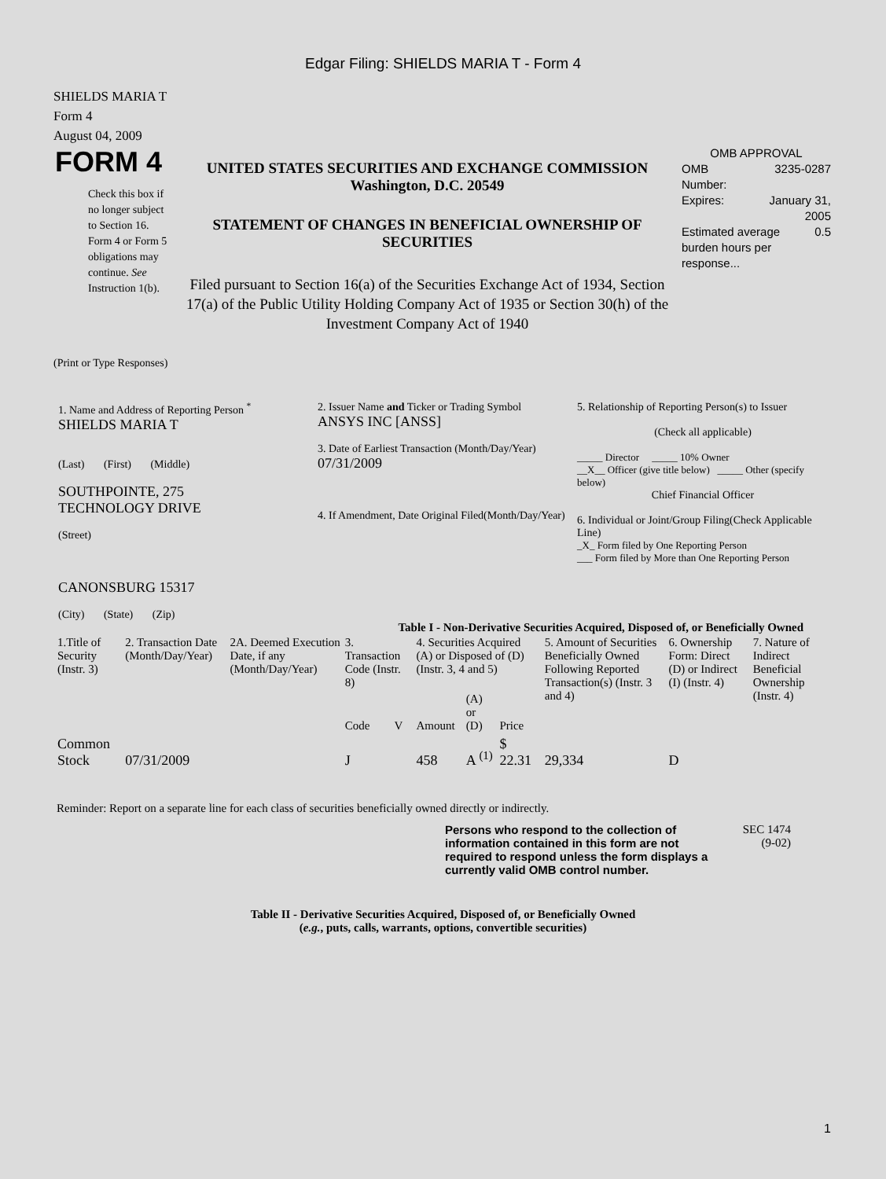Edgar Filing: SHIELDS MARIA T - Form 4
SHIELDS MARIA T
Form 4
August 04, 2009
FORM 4
Check this box if no longer subject to Section 16. Form 4 or Form 5 obligations may continue. See Instruction 1(b).
UNITED STATES SECURITIES AND EXCHANGE COMMISSION
Washington, D.C. 20549
STATEMENT OF CHANGES IN BENEFICIAL OWNERSHIP OF SECURITIES
Filed pursuant to Section 16(a) of the Securities Exchange Act of 1934, Section 17(a) of the Public Utility Holding Company Act of 1935 or Section 30(h) of the Investment Company Act of 1940
OMB APPROVAL
OMB
Number: 3235-0287
Expires: January 31,
2005
Estimated average burden hours per response... 0.5
(Print or Type Responses)
1. Name and Address of Reporting Person <sup>*</sup>
SHIELDS MARIA T
(Last) (First) (Middle)
SOUTHPOINTE, 275
TECHNOLOGY DRIVE
(Street)
CANONSBURG 15317
(City) (State) (Zip)
2. Issuer Name and Ticker or Trading Symbol
ANSYS INC [ANSS]
3. Date of Earliest Transaction (Month/Day/Year)
07/31/2009
4. If Amendment, Date Original Filed(Month/Day/Year)
5. Relationship of Reporting Person(s) to Issuer
(Check all applicable)
_____ Director _____ 10% Owner
__X__ Officer (give title below) _____ Other (specify below)
Chief Financial Officer
6. Individual or Joint/Group Filing(Check Applicable Line)
_X_ Form filed by One Reporting Person
___ Form filed by More than One Reporting Person
Table I - Non-Derivative Securities Acquired, Disposed of, or Beneficially Owned
| 1.Title of Security (Instr. 3) | 2. Transaction Date (Month/Day/Year) | 2A. Deemed Execution Date, if any (Month/Day/Year) | 3. Transaction Code (Instr. 8) | | 4. Securities Acquired (A) or Disposed of (D) (Instr. 3, 4 and 5) | | | 5. Amount of Securities Beneficially Owned Following Reported Transaction(s) (Instr. 3 and 4) | 6. Ownership Form: Direct (D) or Indirect (I) (Instr. 4) | 7. Nature of Indirect Beneficial Ownership (Instr. 4) |
| --- | --- | --- | --- | --- | --- | --- | --- | --- | --- | --- |
| | | | Code | V | Amount | (A) or (D) | Price | | | |
| Common Stock | 07/31/2009 | | J | | 458 | A <sup>(1)</sup> | $ 22.31 | 29,334 | D | |
Reminder: Report on a separate line for each class of securities beneficially owned directly or indirectly.
Persons who respond to the collection of information contained in this form are not required to respond unless the form displays a currently valid OMB control number.
SEC 1474
(9-02)
Table II - Derivative Securities Acquired, Disposed of, or Beneficially Owned
(e.g., puts, calls, warrants, options, convertible securities)
1